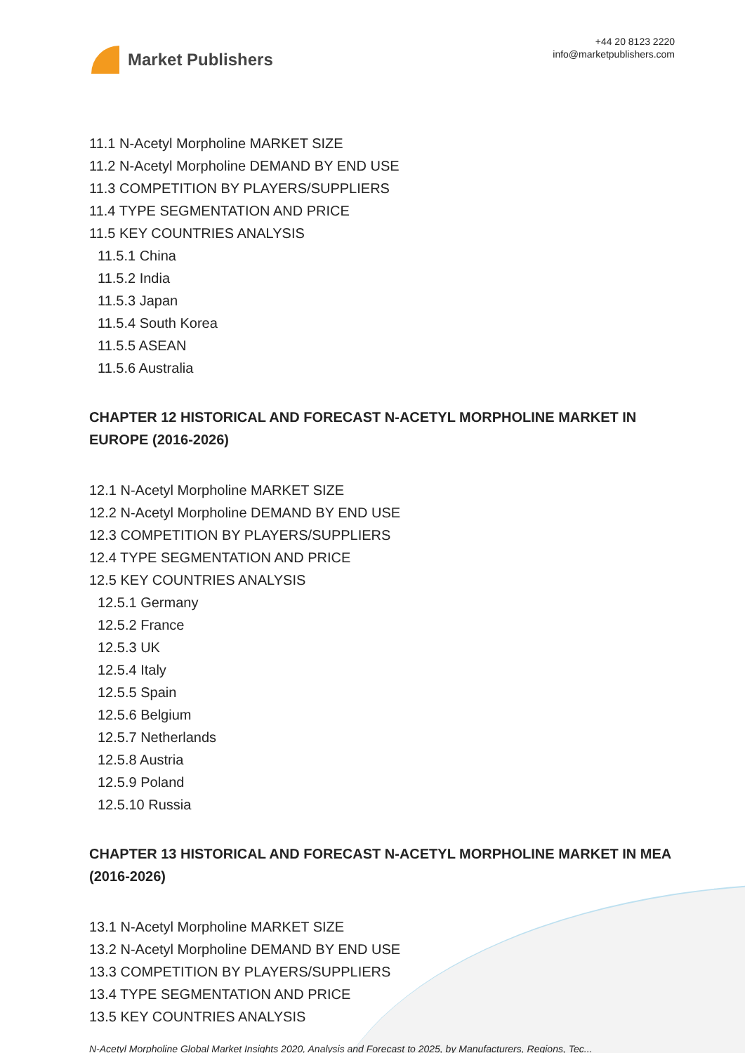Market Publishers
+44 20 8123 2220
info@marketpublishers.com
11.1 N-Acetyl Morpholine MARKET SIZE
11.2 N-Acetyl Morpholine DEMAND BY END USE
11.3 COMPETITION BY PLAYERS/SUPPLIERS
11.4 TYPE SEGMENTATION AND PRICE
11.5 KEY COUNTRIES ANALYSIS
11.5.1 China
11.5.2 India
11.5.3 Japan
11.5.4 South Korea
11.5.5 ASEAN
11.5.6 Australia
CHAPTER 12 HISTORICAL AND FORECAST N-ACETYL MORPHOLINE MARKET IN EUROPE (2016-2026)
12.1 N-Acetyl Morpholine MARKET SIZE
12.2 N-Acetyl Morpholine DEMAND BY END USE
12.3 COMPETITION BY PLAYERS/SUPPLIERS
12.4 TYPE SEGMENTATION AND PRICE
12.5 KEY COUNTRIES ANALYSIS
12.5.1 Germany
12.5.2 France
12.5.3 UK
12.5.4 Italy
12.5.5 Spain
12.5.6 Belgium
12.5.7 Netherlands
12.5.8 Austria
12.5.9 Poland
12.5.10 Russia
CHAPTER 13 HISTORICAL AND FORECAST N-ACETYL MORPHOLINE MARKET IN MEA (2016-2026)
13.1 N-Acetyl Morpholine MARKET SIZE
13.2 N-Acetyl Morpholine DEMAND BY END USE
13.3 COMPETITION BY PLAYERS/SUPPLIERS
13.4 TYPE SEGMENTATION AND PRICE
13.5 KEY COUNTRIES ANALYSIS
N-Acetyl Morpholine Global Market Insights 2020, Analysis and Forecast to 2025, by Manufacturers, Regions, Tec...